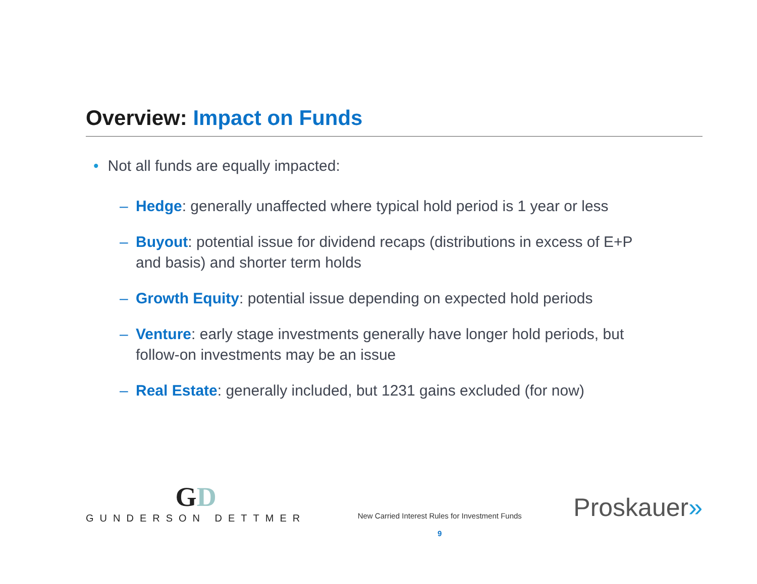Overview: Impact on Funds
• Not all funds are equally impacted:
– Hedge: generally unaffected where typical hold period is 1 year or less
– Buyout: potential issue for dividend recaps (distributions in excess of E+P and basis) and shorter term holds
– Growth Equity: potential issue depending on expected hold periods
– Venture: early stage investments generally have longer hold periods, but follow-on investments may be an issue
– Real Estate: generally included, but 1231 gains excluded (for now)
GD
GUNDERSON DETTMER
New Carried Interest Rules for Investment Funds
9
Proskauer»